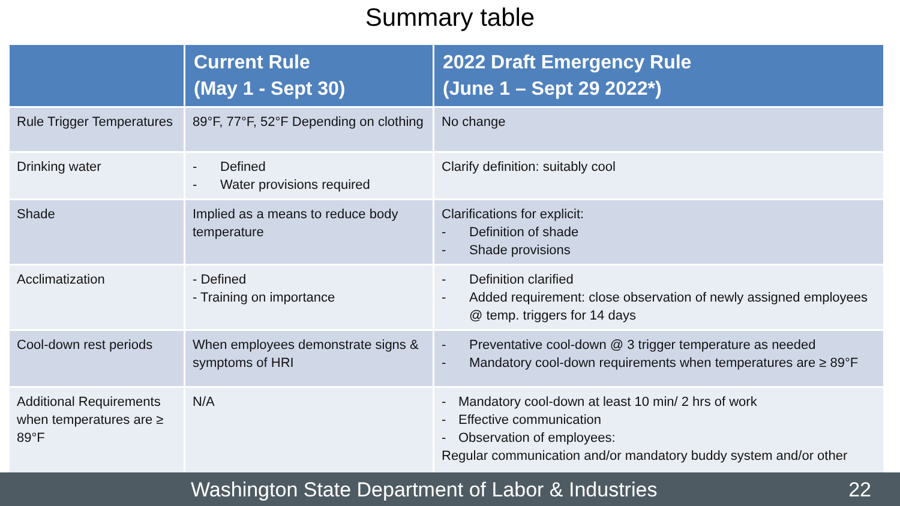Summary table
| | Current Rule (May 1 - Sept 30) | 2022 Draft Emergency Rule (June 1 – Sept 29 2022*) |
| --- | --- | --- |
| Rule Trigger Temperatures | 89°F, 77°F, 52°F Depending on clothing | No change |
| Drinking water | - Defined - Water provisions required | Clarify definition: suitably cool |
| Shade | Implied as a means to reduce body temperature | Clarifications for explicit: - Definition of shade - Shade provisions |
| Acclimatization | - Defined - Training on importance | - Definition clarified - Added requirement: close observation of newly assigned employees @ temp. triggers for 14 days |
| Cool-down rest periods | When employees demonstrate signs & symptoms of HRI | - Preventative cool-down @ 3 trigger temperature as needed - Mandatory cool-down requirements when temperatures are ≥ 89°F |
| Additional Requirements when temperatures are ≥ 89°F | N/A | - Mandatory cool-down at least 10 min/ 2 hrs of work - Effective communication - Observation of employees: Regular communication and/or mandatory buddy system and/or other |
Washington State Department of Labor & Industries 22